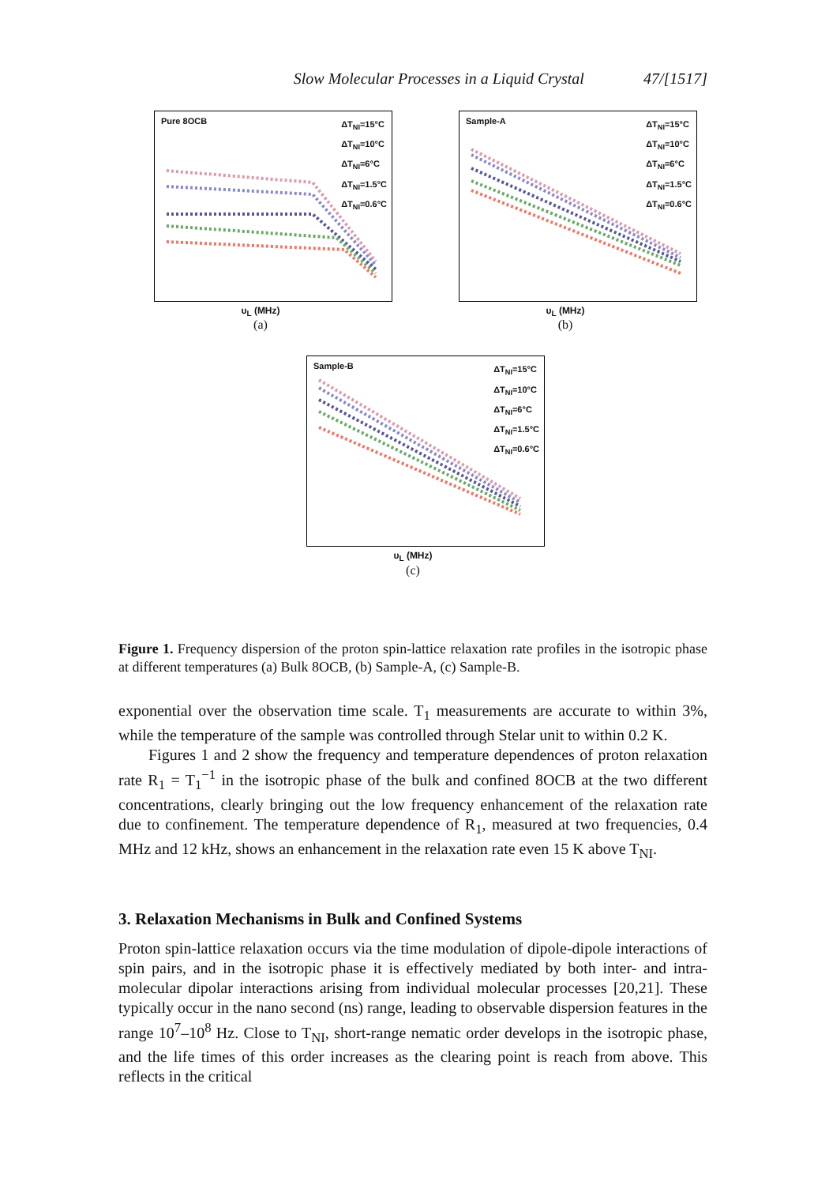Slow Molecular Processes in a Liquid Crystal 47/[1517]
Pure 8OCB
ΔT<sub>NI</sub>=15°C
ΔT<sub>NI</sub>=10°C
ΔT<sub>NI</sub>=6°C
ΔT<sub>NI</sub>=1.5°C
ΔT<sub>NI</sub>=0.6°C
υ<sub>L</sub> (MHz)
(a)
Sample-A
ΔT<sub>NI</sub>=15°C
ΔT<sub>NI</sub>=10°C
ΔT<sub>NI</sub>=6°C
ΔT<sub>NI</sub>=1.5°C
ΔT<sub>NI</sub>=0.6°C
υ<sub>L</sub> (MHz)
(b)
Sample-B
ΔT<sub>NI</sub>=15°C
ΔT<sub>NI</sub>=10°C
ΔT<sub>NI</sub>=6°C
ΔT<sub>NI</sub>=1.5°C
ΔT<sub>NI</sub>=0.6°C
υ<sub>L</sub> (MHz)
(c)
Figure 1. Frequency dispersion of the proton spin-lattice relaxation rate profiles in the isotropic phase at different temperatures (a) Bulk 8OCB, (b) Sample-A, (c) Sample-B.
exponential over the observation time scale. T<sub>1</sub> measurements are accurate to within 3%, while the temperature of the sample was controlled through Stelar unit to within 0.2 K.
Figures 1 and 2 show the frequency and temperature dependences of proton relaxation rate R<sub>1</sub> = T<sub>1</sub><sup>−1</sup> in the isotropic phase of the bulk and confined 8OCB at the two different concentrations, clearly bringing out the low frequency enhancement of the relaxation rate due to confinement. The temperature dependence of R<sub>1</sub>, measured at two frequencies, 0.4 MHz and 12 kHz, shows an enhancement in the relaxation rate even 15 K above T<sub>NI</sub>.
3. Relaxation Mechanisms in Bulk and Confined Systems
Proton spin-lattice relaxation occurs via the time modulation of dipole-dipole interactions of spin pairs, and in the isotropic phase it is effectively mediated by both inter- and intra-molecular dipolar interactions arising from individual molecular processes [20,21]. These typically occur in the nano second (ns) range, leading to observable dispersion features in the range 10<sup>7</sup>–10<sup>8</sup> Hz. Close to T<sub>NI</sub>, short-range nematic order develops in the isotropic phase, and the life times of this order increases as the clearing point is reach from above. This reflects in the critical